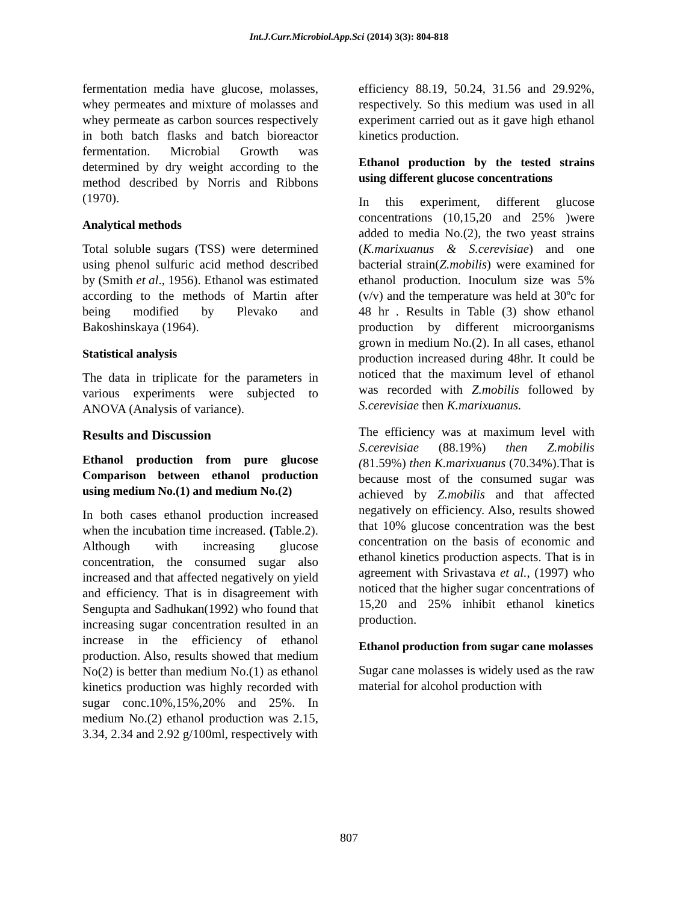Int.J.Curr.Microbiol.App.Sci (2014) 3(3): 804-818
fermentation media have glucose, molasses, whey permeates and mixture of molasses and whey permeate as carbon sources respectively in both batch flasks and batch bioreactor fermentation. Microbial Growth was determined by dry weight according to the method described by Norris and Ribbons (1970).
Analytical methods
Total soluble sugars (TSS) were determined using phenol sulfuric acid method described by (Smith et al., 1956). Ethanol was estimated according to the methods of Martin after being modified by Plevako and Bakoshinskaya (1964).
Statistical analysis
The data in triplicate for the parameters in various experiments were subjected to ANOVA (Analysis of variance).
Results and Discussion
Ethanol production from pure glucose Comparison between ethanol production using medium No.(1) and medium No.(2)
In both cases ethanol production increased when the incubation time increased. (Table.2). Although with increasing glucose concentration, the consumed sugar also increased and that affected negatively on yield and efficiency. That is in disagreement with Sengupta and Sadhukan(1992) who found that increasing sugar concentration resulted in an increase in the efficiency of ethanol production. Also, results showed that medium No(2) is better than medium No.(1) as ethanol kinetics production was highly recorded with sugar conc.10%,15%,20% and 25%. In medium No.(2) ethanol production was 2.15, 3.34, 2.34 and 2.92 g/100ml, respectively with
efficiency 88.19, 50.24, 31.56 and 29.92%, respectively. So this medium was used in all experiment carried out as it gave high ethanol kinetics production.
Ethanol production by the tested strains using different glucose concentrations
In this experiment, different glucose concentrations (10,15,20 and 25% )were added to media No.(2), the two yeast strains (K.marixuanus & S.cerevisiae) and one bacterial strain(Z.mobilis) were examined for ethanol production. Inoculum size was 5% (v/v) and the temperature was held at 30ºc for 48 hr . Results in Table (3) show ethanol production by different microorganisms grown in medium No.(2). In all cases, ethanol production increased during 48hr. It could be noticed that the maximum level of ethanol was recorded with Z.mobilis followed by S.cerevisiae then K.marixuanus.
The efficiency was at maximum level with S.cerevisiae (88.19%) then Z.mobilis (81.59%) then K.marixuanus (70.34%).That is because most of the consumed sugar was achieved by Z.mobilis and that affected negatively on efficiency. Also, results showed that 10% glucose concentration was the best concentration on the basis of economic and ethanol kinetics production aspects. That is in agreement with Srivastava et al., (1997) who noticed that the higher sugar concentrations of 15,20 and 25% inhibit ethanol kinetics production.
Ethanol production from sugar cane molasses
Sugar cane molasses is widely used as the raw material for alcohol production with
807